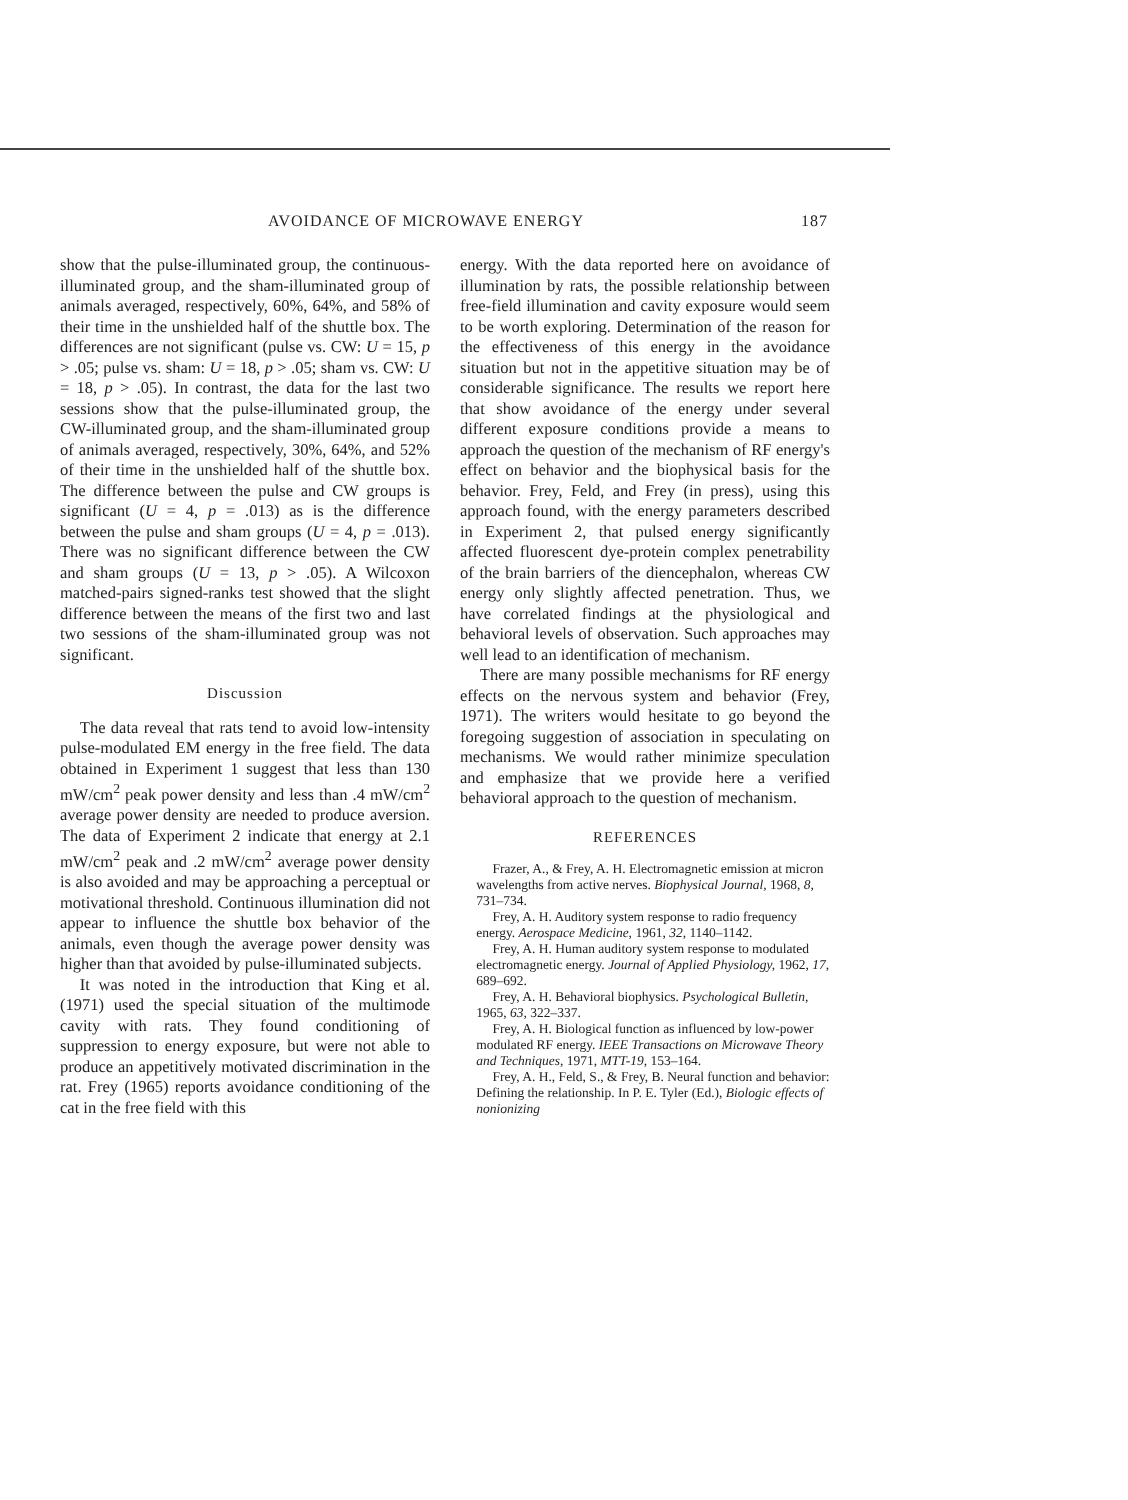AVOIDANCE OF MICROWAVE ENERGY 187
show that the pulse-illuminated group, the continuous-illuminated group, and the sham-illuminated group of animals averaged, respectively, 60%, 64%, and 58% of their time in the unshielded half of the shuttle box. The differences are not significant (pulse vs. CW: U = 15, p > .05; pulse vs. sham: U = 18, p > .05; sham vs. CW: U = 18, p > .05). In contrast, the data for the last two sessions show that the pulse-illuminated group, the CW-illuminated group, and the sham-illuminated group of animals averaged, respectively, 30%, 64%, and 52% of their time in the unshielded half of the shuttle box. The difference between the pulse and CW groups is significant (U = 4, p = .013) as is the difference between the pulse and sham groups (U = 4, p = .013). There was no significant difference between the CW and sham groups (U = 13, p > .05). A Wilcoxon matched-pairs signed-ranks test showed that the slight difference between the means of the first two and last two sessions of the sham-illuminated group was not significant.
Discussion
The data reveal that rats tend to avoid low-intensity pulse-modulated EM energy in the free field. The data obtained in Experiment 1 suggest that less than 130 mW/cm<sup>2</sup> peak power density and less than .4 mW/cm<sup>2</sup> average power density are needed to produce aversion. The data of Experiment 2 indicate that energy at 2.1 mW/cm<sup>2</sup> peak and .2 mW/cm<sup>2</sup> average power density is also avoided and may be approaching a perceptual or motivational threshold. Continuous illumination did not appear to influence the shuttle box behavior of the animals, even though the average power density was higher than that avoided by pulse-illuminated subjects.
It was noted in the introduction that King et al. (1971) used the special situation of the multimode cavity with rats. They found conditioning of suppression to energy exposure, but were not able to produce an appetitively motivated discrimination in the rat. Frey (1965) reports avoidance conditioning of the cat in the free field with this
energy. With the data reported here on avoidance of illumination by rats, the possible relationship between free-field illumination and cavity exposure would seem to be worth exploring. Determination of the reason for the effectiveness of this energy in the avoidance situation but not in the appetitive situation may be of considerable significance. The results we report here that show avoidance of the energy under several different exposure conditions provide a means to approach the question of the mechanism of RF energy's effect on behavior and the biophysical basis for the behavior. Frey, Feld, and Frey (in press), using this approach found, with the energy parameters described in Experiment 2, that pulsed energy significantly affected fluorescent dye-protein complex penetrability of the brain barriers of the diencephalon, whereas CW energy only slightly affected penetration. Thus, we have correlated findings at the physiological and behavioral levels of observation. Such approaches may well lead to an identification of mechanism.
There are many possible mechanisms for RF energy effects on the nervous system and behavior (Frey, 1971). The writers would hesitate to go beyond the foregoing suggestion of association in speculating on mechanisms. We would rather minimize speculation and emphasize that we provide here a verified behavioral approach to the question of mechanism.
REFERENCES
Frazer, A., & Frey, A. H. Electromagnetic emission at micron wavelengths from active nerves. Biophysical Journal, 1968, 8, 731–734.
Frey, A. H. Auditory system response to radio frequency energy. Aerospace Medicine, 1961, 32, 1140–1142.
Frey, A. H. Human auditory system response to modulated electromagnetic energy. Journal of Applied Physiology, 1962, 17, 689–692.
Frey, A. H. Behavioral biophysics. Psychological Bulletin, 1965, 63, 322–337.
Frey, A. H. Biological function as influenced by low-power modulated RF energy. IEEE Transactions on Microwave Theory and Techniques, 1971, MTT-19, 153–164.
Frey, A. H., Feld, S., & Frey, B. Neural function and behavior: Defining the relationship. In P. E. Tyler (Ed.), Biologic effects of nonionizing